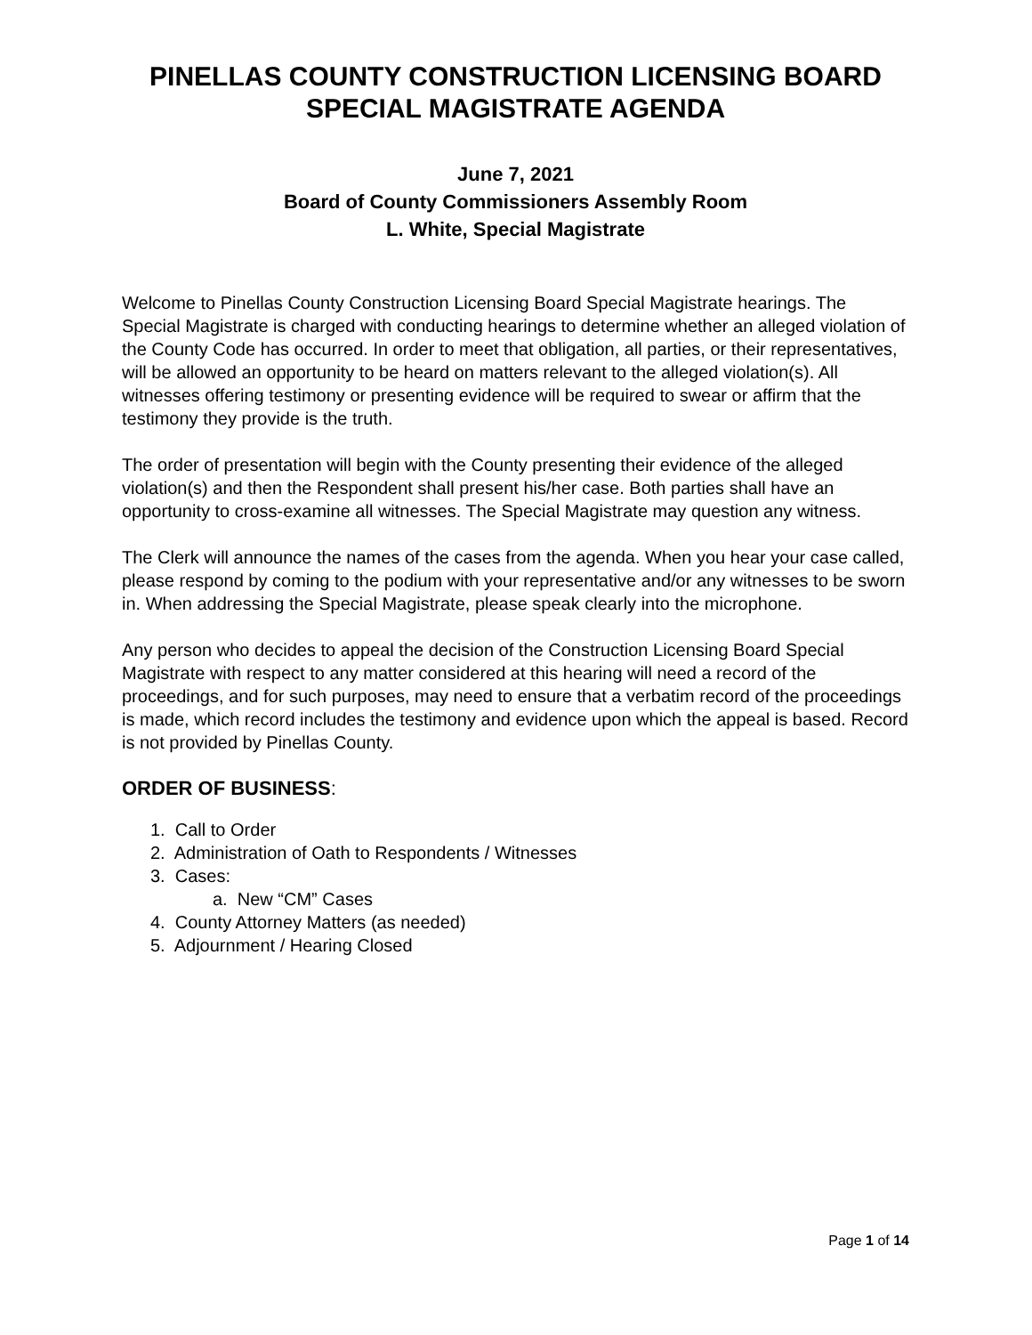PINELLAS COUNTY CONSTRUCTION LICENSING BOARD
SPECIAL MAGISTRATE AGENDA
June 7, 2021
Board of County Commissioners Assembly Room
L. White, Special Magistrate
Welcome to Pinellas County Construction Licensing Board Special Magistrate hearings. The Special Magistrate is charged with conducting hearings to determine whether an alleged violation of the County Code has occurred. In order to meet that obligation, all parties, or their representatives, will be allowed an opportunity to be heard on matters relevant to the alleged violation(s). All witnesses offering testimony or presenting evidence will be required to swear or affirm that the testimony they provide is the truth.
The order of presentation will begin with the County presenting their evidence of the alleged violation(s) and then the Respondent shall present his/her case. Both parties shall have an opportunity to cross-examine all witnesses. The Special Magistrate may question any witness.
The Clerk will announce the names of the cases from the agenda. When you hear your case called, please respond by coming to the podium with your representative and/or any witnesses to be sworn in. When addressing the Special Magistrate, please speak clearly into the microphone.
Any person who decides to appeal the decision of the Construction Licensing Board Special Magistrate with respect to any matter considered at this hearing will need a record of the proceedings, and for such purposes, may need to ensure that a verbatim record of the proceedings is made, which record includes the testimony and evidence upon which the appeal is based. Record is not provided by Pinellas County.
ORDER OF BUSINESS:
1. Call to Order
2. Administration of Oath to Respondents / Witnesses
3. Cases:
a. New “CM” Cases
4. County Attorney Matters (as needed)
5. Adjournment / Hearing Closed
Page 1 of 14